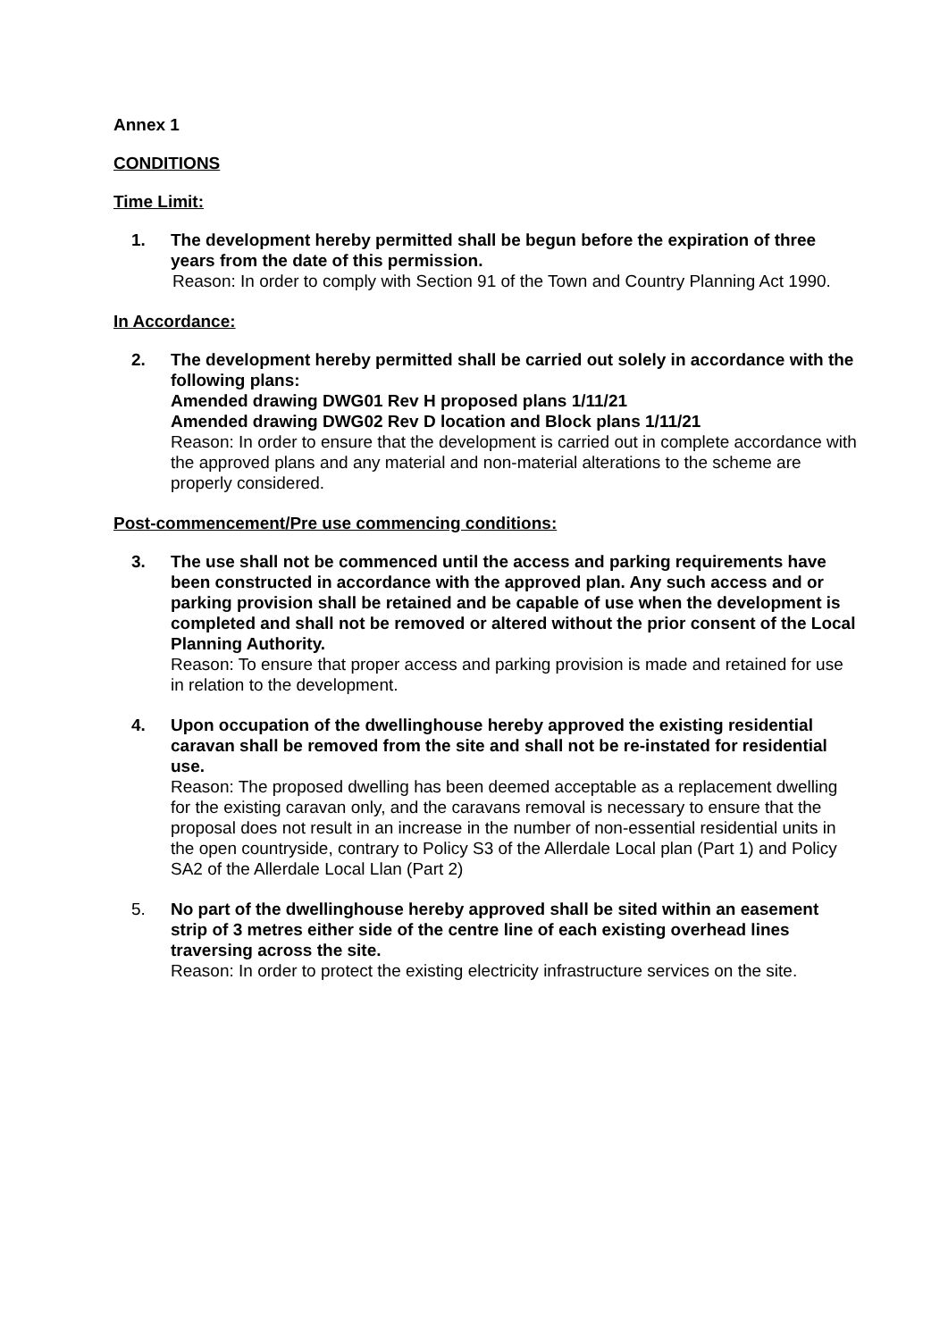Annex 1
CONDITIONS
Time Limit:
1. The development hereby permitted shall be begun before the expiration of three years from the date of this permission.
Reason: In order to comply with Section 91 of the Town and Country Planning Act 1990.
In Accordance:
2. The development hereby permitted shall be carried out solely in accordance with the following plans:
Amended drawing DWG01 Rev H proposed plans 1/11/21
Amended drawing DWG02 Rev D location and Block plans 1/11/21
Reason: In order to ensure that the development is carried out in complete accordance with the approved plans and any material and non-material alterations to the scheme are properly considered.
Post-commencement/Pre use commencing conditions:
3. The use shall not be commenced until the access and parking requirements have been constructed in accordance with the approved plan. Any such access and or parking provision shall be retained and be capable of use when the development is completed and shall not be removed or altered without the prior consent of the Local Planning Authority.
Reason: To ensure that proper access and parking provision is made and retained for use in relation to the development.
4. Upon occupation of the dwellinghouse hereby approved the existing residential caravan shall be removed from the site and shall not be re-instated for residential use.
Reason: The proposed dwelling has been deemed acceptable as a replacement dwelling for the existing caravan only, and the caravans removal is necessary to ensure that the proposal does not result in an increase in the number of non-essential residential units in the open countryside, contrary to Policy S3 of the Allerdale Local plan (Part 1) and Policy SA2 of the Allerdale Local Llan (Part 2)
5. No part of the dwellinghouse hereby approved shall be sited within an easement strip of 3 metres either side of the centre line of each existing overhead lines traversing across the site.
Reason: In order to protect the existing electricity infrastructure services on the site.